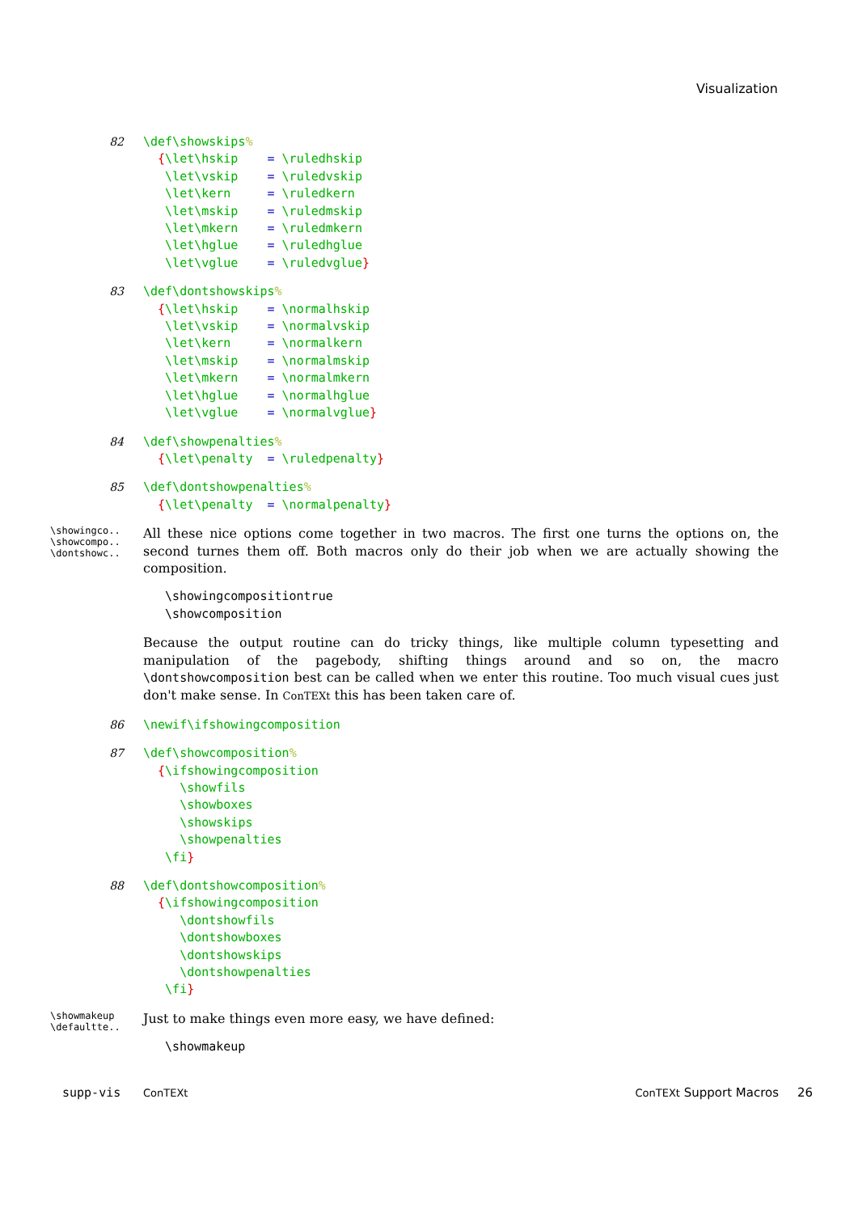Visualization
82
\def\showskips% {\let\hskip = \ruledhskip \let\vskip = \ruledvskip \let\kern = \ruledkern \let\mskip = \ruledmskip \let\mkern = \ruledmkern \let\hglue = \ruledhglue \let\vglue = \ruledvglue}
83
\def\dontshowskips% {\let\hskip = \normalhskip \let\vskip = \normalvskip \let\kern = \normalkern \let\mskip = \normalmskip \let\mkern = \normalmkern \let\hglue = \normalhglue \let\vglue = \normalvglue}
84
\def\showpenalties% {\let\penalty = \ruledpenalty}
85
\def\dontshowpenalties% {\let\penalty = \normalpenalty}
\showingco..
\showcompo..
\dontshowc..
All these nice options come together in two macros. The first one turns the options on, the second turnes them off. Both macros only do their job when we are actually showing the composition.
\showingcompositiontrue \showcomposition
Because the output routine can do tricky things, like multiple column typesetting and manipulation of the pagebody, shifting things around and so on, the macro \dontshowcomposition best can be called when we enter this routine. Too much visual cues just don't make sense. In ConTEXt this has been taken care of.
86
\newif\ifshowingcomposition
87
\def\showcomposition% {\ifshowingcomposition \showfils \showboxes \showskips \showpenalties \fi}
88
\def\dontshowcomposition% {\ifshowingcomposition \dontshowfils \dontshowboxes \dontshowskips \dontshowpenalties \fi}
\showmakeup
\defaultte..
Just to make things even more easy, we have defined:
\showmakeup
supp-vis ConTEXt ConTEXt Support Macros 26